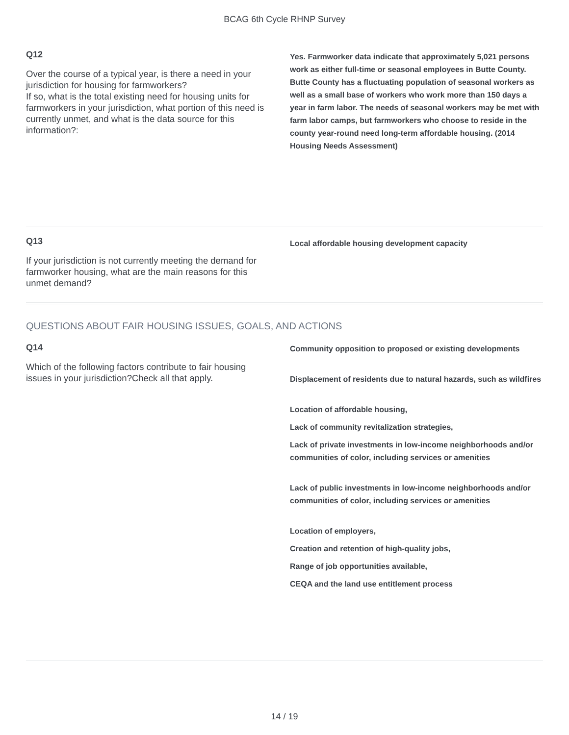BCAG 6th Cycle RHNP Survey
Q12
Over the course of a typical year, is there a need in your jurisdiction for housing for farmworkers?
If so, what is the total existing need for housing units for farmworkers in your jurisdiction, what portion of this need is currently unmet, and what is the data source for this information?:
Yes. Farmworker data indicate that approximately 5,021 persons work as either full-time or seasonal employees in Butte County. Butte County has a fluctuating population of seasonal workers as well as a small base of workers who work more than 150 days a year in farm labor. The needs of seasonal workers may be met with farm labor camps, but farmworkers who choose to reside in the county year-round need long-term affordable housing. (2014 Housing Needs Assessment)
Q13
If your jurisdiction is not currently meeting the demand for farmworker housing, what are the main reasons for this unmet demand?
Local affordable housing development capacity
QUESTIONS ABOUT FAIR HOUSING ISSUES, GOALS, AND ACTIONS
Q14
Which of the following factors contribute to fair housing issues in your jurisdiction?Check all that apply.
Community opposition to proposed or existing developments
Displacement of residents due to natural hazards, such as wildfires
Location of affordable housing,
Lack of community revitalization strategies,
Lack of private investments in low-income neighborhoods and/or communities of color, including services or amenities
Lack of public investments in low-income neighborhoods and/or communities of color, including services or amenities
Location of employers,
Creation and retention of high-quality jobs,
Range of job opportunities available,
CEQA and the land use entitlement process
14 / 19